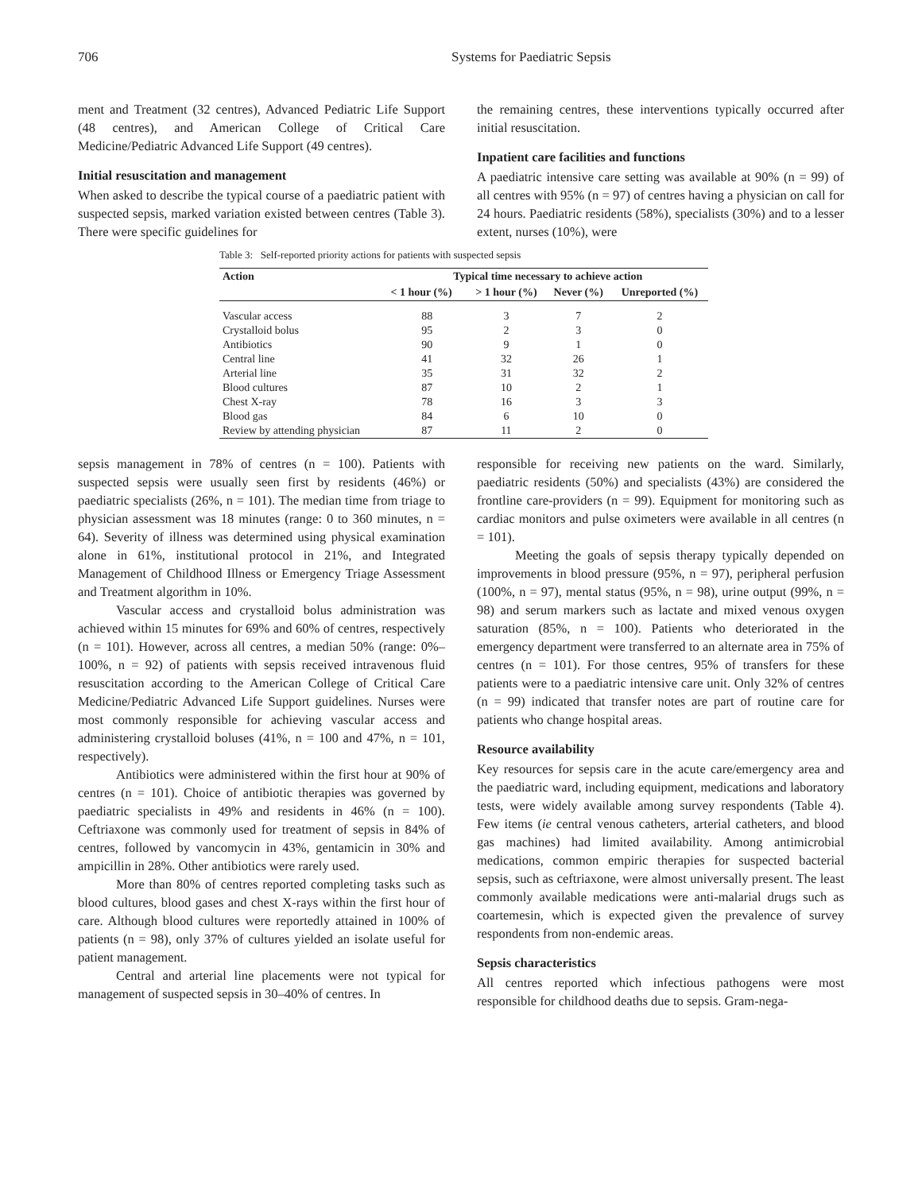706 Systems for Paediatric Sepsis
ment and Treatment (32 centres), Advanced Pediatric Life Support (48 centres), and American College of Critical Care Medicine/Pediatric Advanced Life Support (49 centres).
Initial resuscitation and management
When asked to describe the typical course of a paediatric patient with suspected sepsis, marked variation existed between centres (Table 3). There were specific guidelines for
the remaining centres, these interventions typically occurred after initial resuscitation.
Inpatient care facilities and functions
A paediatric intensive care setting was available at 90% (n = 99) of all centres with 95% (n = 97) of centres having a physician on call for 24 hours. Paediatric residents (58%), specialists (30%) and to a lesser extent, nurses (10%), were
Table 3: Self-reported priority actions for patients with suspected sepsis
| Action | Typical time necessary to achieve action | | | |
| --- | --- | --- | --- | --- |
| | < 1 hour (%) | > 1 hour (%) | Never (%) | Unreported (%) |
| Vascular access | 88 | 3 | 7 | 2 |
| Crystalloid bolus | 95 | 2 | 3 | 0 |
| Antibiotics | 90 | 9 | 1 | 0 |
| Central line | 41 | 32 | 26 | 1 |
| Arterial line | 35 | 31 | 32 | 2 |
| Blood cultures | 87 | 10 | 2 | 1 |
| Chest X-ray | 78 | 16 | 3 | 3 |
| Blood gas | 84 | 6 | 10 | 0 |
| Review by attending physician | 87 | 11 | 2 | 0 |
sepsis management in 78% of centres (n = 100). Patients with suspected sepsis were usually seen first by residents (46%) or paediatric specialists (26%, n = 101). The median time from triage to physician assessment was 18 minutes (range: 0 to 360 minutes, n = 64). Severity of illness was determined using physical examination alone in 61%, institutional protocol in 21%, and Integrated Management of Childhood Illness or Emergency Triage Assessment and Treatment algorithm in 10%.
Vascular access and crystalloid bolus administration was achieved within 15 minutes for 69% and 60% of centres, respectively (n = 101). However, across all centres, a median 50% (range: 0%–100%, n = 92) of patients with sepsis received intravenous fluid resuscitation according to the American College of Critical Care Medicine/Pediatric Advanced Life Support guidelines. Nurses were most commonly responsible for achieving vascular access and administering crystalloid boluses (41%, n = 100 and 47%, n = 101, respectively).
Antibiotics were administered within the first hour at 90% of centres (n = 101). Choice of antibiotic therapies was governed by paediatric specialists in 49% and residents in 46% (n = 100). Ceftriaxone was commonly used for treatment of sepsis in 84% of centres, followed by vancomycin in 43%, gentamicin in 30% and ampicillin in 28%. Other antibiotics were rarely used.
More than 80% of centres reported completing tasks such as blood cultures, blood gases and chest X-rays within the first hour of care. Although blood cultures were reportedly attained in 100% of patients (n = 98), only 37% of cultures yielded an isolate useful for patient management.
Central and arterial line placements were not typical for management of suspected sepsis in 30–40% of centres. In
responsible for receiving new patients on the ward. Similarly, paediatric residents (50%) and specialists (43%) are considered the frontline care-providers (n = 99). Equipment for monitoring such as cardiac monitors and pulse oximeters were available in all centres (n = 101).
Meeting the goals of sepsis therapy typically depended on improvements in blood pressure (95%, n = 97), peripheral perfusion (100%, n = 97), mental status (95%, n = 98), urine output (99%, n = 98) and serum markers such as lactate and mixed venous oxygen saturation (85%, n = 100). Patients who deteriorated in the emergency department were transferred to an alternate area in 75% of centres (n = 101). For those centres, 95% of transfers for these patients were to a paediatric intensive care unit. Only 32% of centres (n = 99) indicated that transfer notes are part of routine care for patients who change hospital areas.
Resource availability
Key resources for sepsis care in the acute care/emergency area and the paediatric ward, including equipment, medications and laboratory tests, were widely available among survey respondents (Table 4). Few items (ie central venous catheters, arterial catheters, and blood gas machines) had limited availability. Among antimicrobial medications, common empiric therapies for suspected bacterial sepsis, such as ceftriaxone, were almost universally present. The least commonly available medications were anti-malarial drugs such as coartemesin, which is expected given the prevalence of survey respondents from non-endemic areas.
Sepsis characteristics
All centres reported which infectious pathogens were most responsible for childhood deaths due to sepsis. Gram-nega-